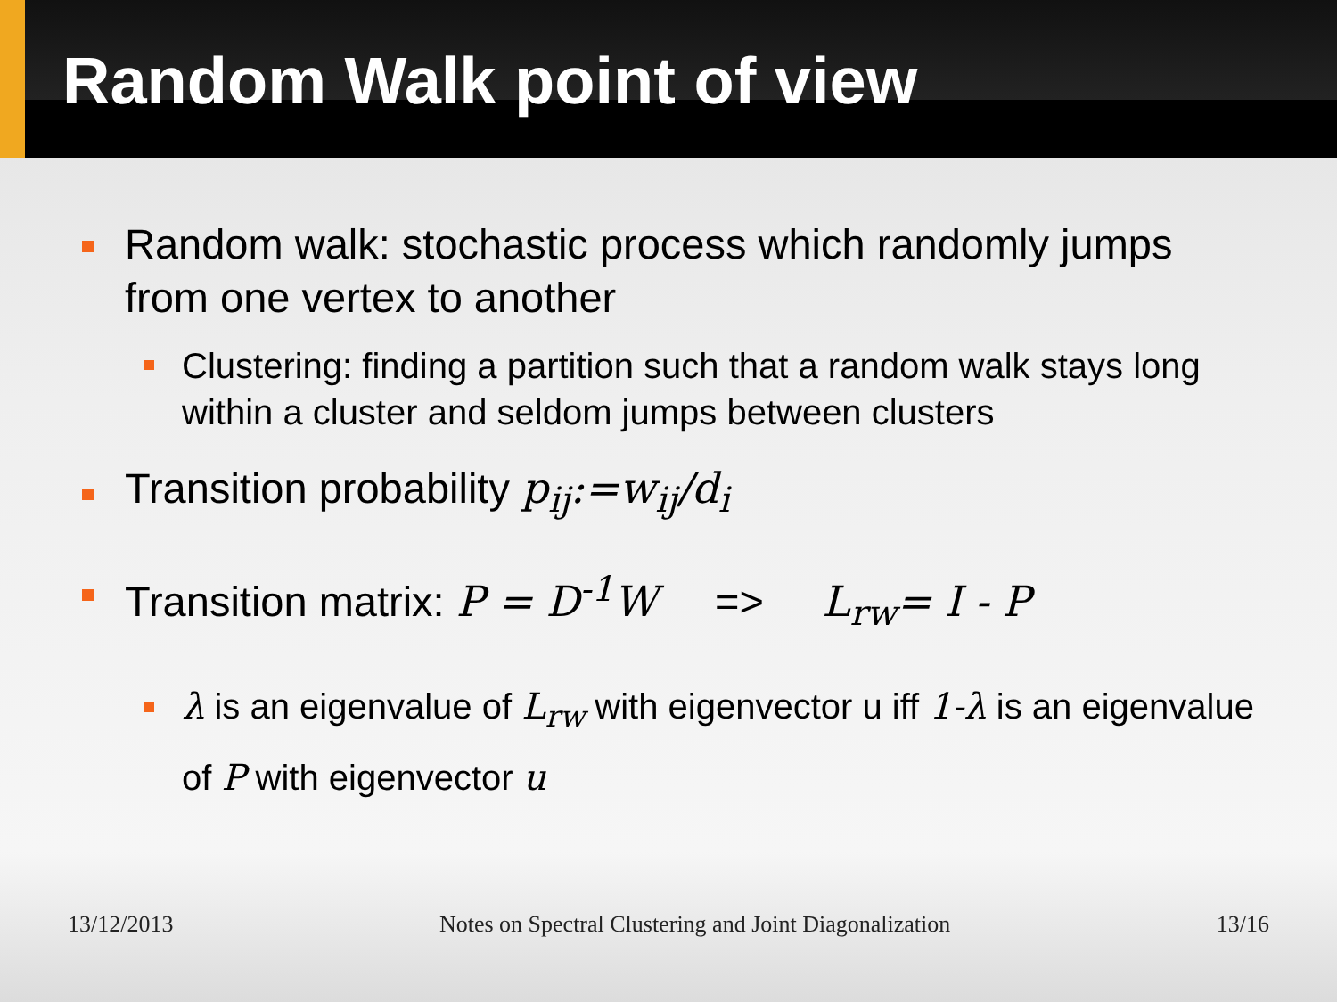Random Walk point of view
Random walk: stochastic process which randomly jumps from one vertex to another
Clustering: finding a partition such that a random walk stays long within a cluster and seldom jumps between clusters
Transition probability p<sub>ij</sub>:=w<sub>ij</sub>/d<sub>i</sub>
Transition matrix: P = D<sup>-1</sup>W => L<sub>rw</sub>= I - P
λ is an eigenvalue of L<sub>rw</sub> with eigenvector u iff 1-λ is an eigenvalue of P with eigenvector u
13/12/2013 Notes on Spectral Clustering and Joint Diagonalization 13/16